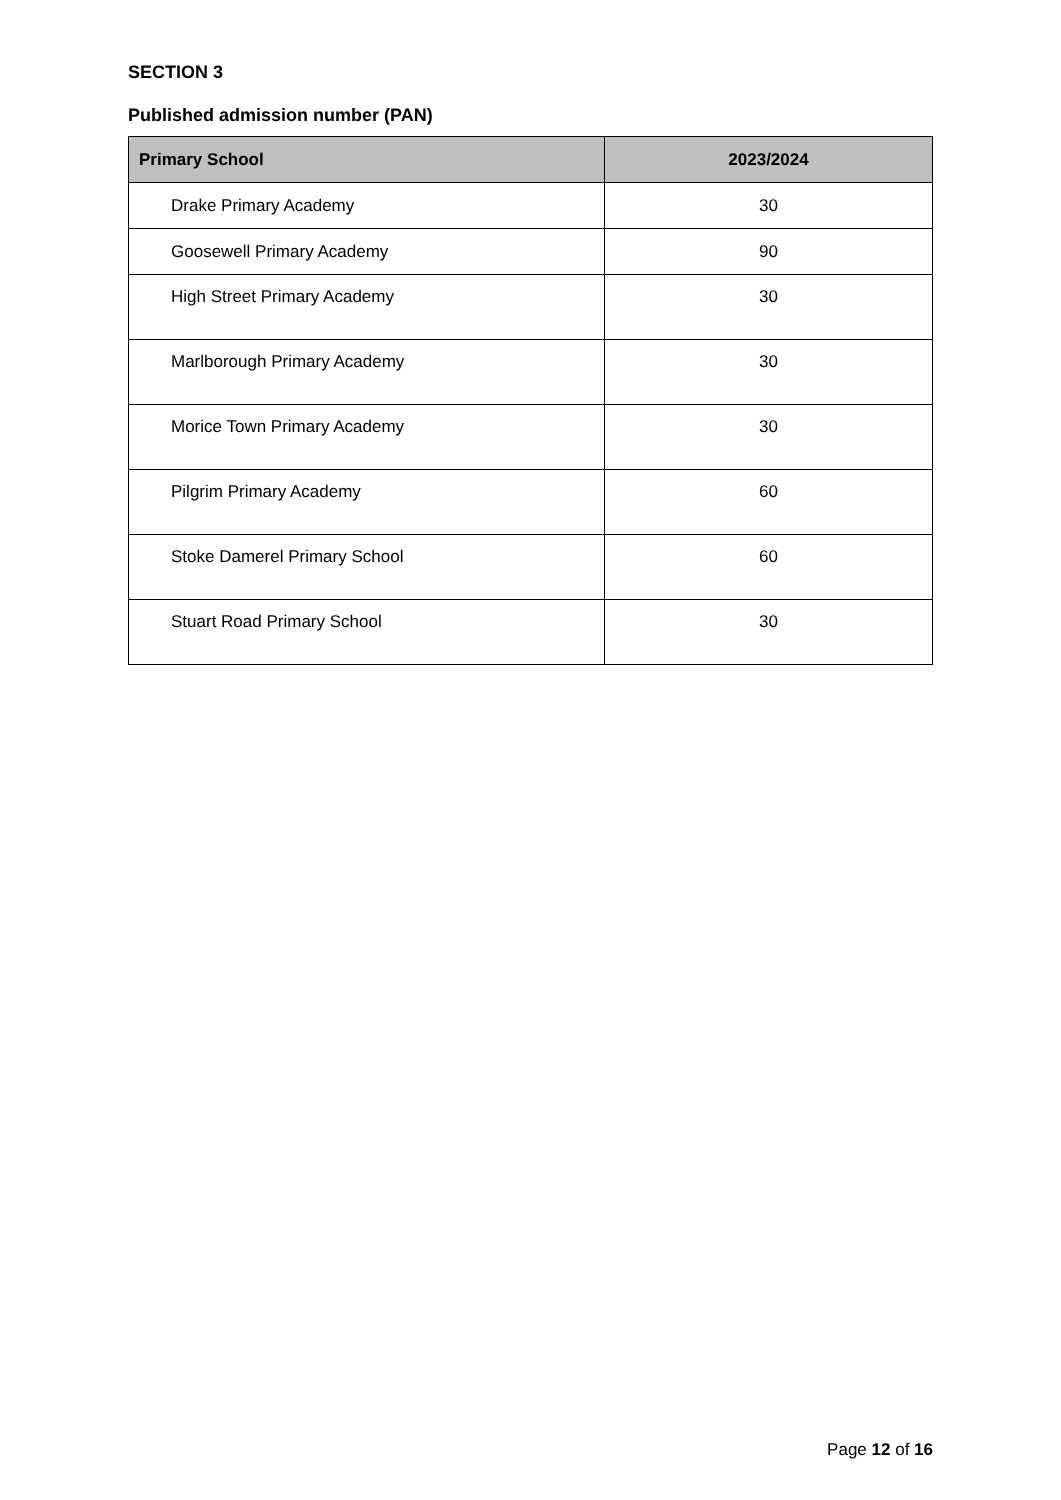SECTION 3
Published admission number (PAN)
| Primary School | 2023/2024 |
| --- | --- |
| Drake Primary Academy | 30 |
| Goosewell Primary Academy | 90 |
| High Street Primary Academy | 30 |
| Marlborough Primary Academy | 30 |
| Morice Town Primary Academy | 30 |
| Pilgrim Primary Academy | 60 |
| Stoke Damerel Primary School | 60 |
| Stuart Road Primary School | 30 |
Page 12 of 16